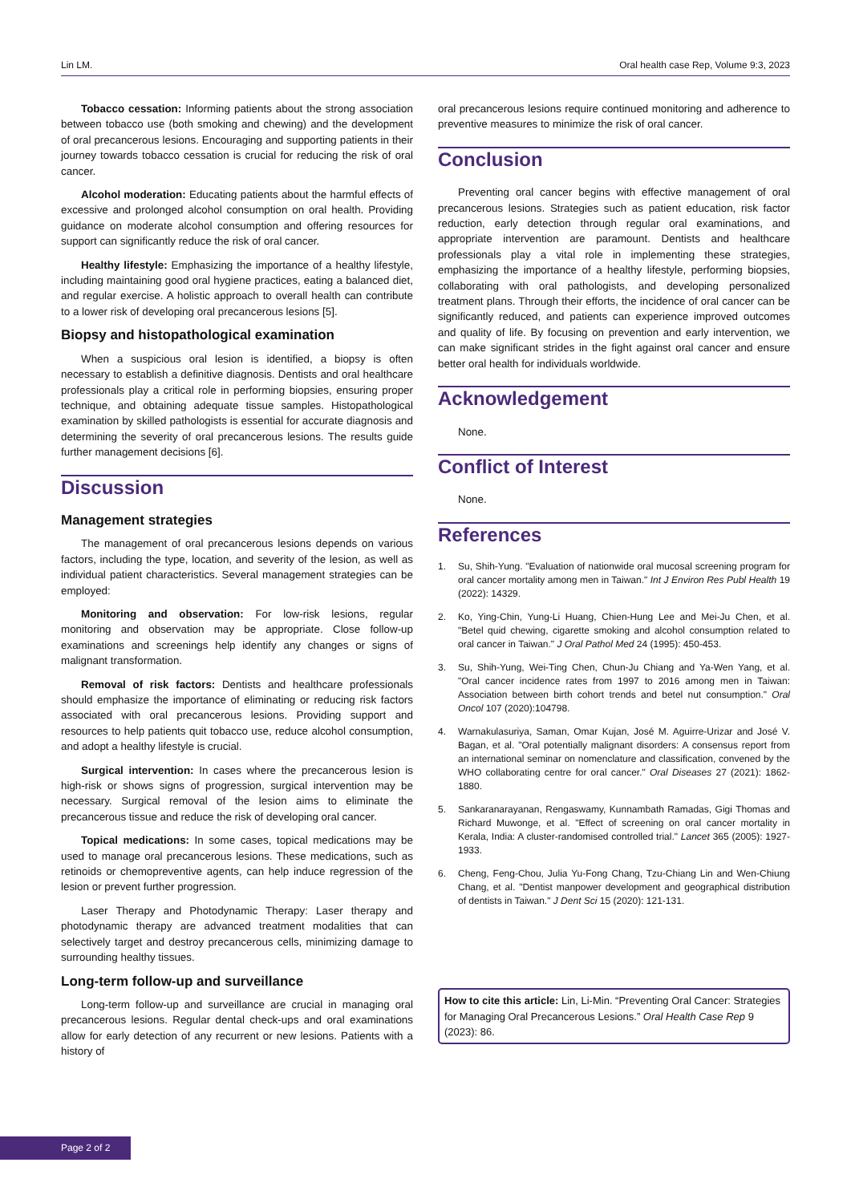Lin LM. Oral health case Rep, Volume 9:3, 2023
Tobacco cessation: Informing patients about the strong association between tobacco use (both smoking and chewing) and the development of oral precancerous lesions. Encouraging and supporting patients in their journey towards tobacco cessation is crucial for reducing the risk of oral cancer.
Alcohol moderation: Educating patients about the harmful effects of excessive and prolonged alcohol consumption on oral health. Providing guidance on moderate alcohol consumption and offering resources for support can significantly reduce the risk of oral cancer.
Healthy lifestyle: Emphasizing the importance of a healthy lifestyle, including maintaining good oral hygiene practices, eating a balanced diet, and regular exercise. A holistic approach to overall health can contribute to a lower risk of developing oral precancerous lesions [5].
Biopsy and histopathological examination
When a suspicious oral lesion is identified, a biopsy is often necessary to establish a definitive diagnosis. Dentists and oral healthcare professionals play a critical role in performing biopsies, ensuring proper technique, and obtaining adequate tissue samples. Histopathological examination by skilled pathologists is essential for accurate diagnosis and determining the severity of oral precancerous lesions. The results guide further management decisions [6].
Discussion
Management strategies
The management of oral precancerous lesions depends on various factors, including the type, location, and severity of the lesion, as well as individual patient characteristics. Several management strategies can be employed:
Monitoring and observation: For low-risk lesions, regular monitoring and observation may be appropriate. Close follow-up examinations and screenings help identify any changes or signs of malignant transformation.
Removal of risk factors: Dentists and healthcare professionals should emphasize the importance of eliminating or reducing risk factors associated with oral precancerous lesions. Providing support and resources to help patients quit tobacco use, reduce alcohol consumption, and adopt a healthy lifestyle is crucial.
Surgical intervention: In cases where the precancerous lesion is high-risk or shows signs of progression, surgical intervention may be necessary. Surgical removal of the lesion aims to eliminate the precancerous tissue and reduce the risk of developing oral cancer.
Topical medications: In some cases, topical medications may be used to manage oral precancerous lesions. These medications, such as retinoids or chemopreventive agents, can help induce regression of the lesion or prevent further progression.
Laser Therapy and Photodynamic Therapy: Laser therapy and photodynamic therapy are advanced treatment modalities that can selectively target and destroy precancerous cells, minimizing damage to surrounding healthy tissues.
Long-term follow-up and surveillance
Long-term follow-up and surveillance are crucial in managing oral precancerous lesions. Regular dental check-ups and oral examinations allow for early detection of any recurrent or new lesions. Patients with a history of
oral precancerous lesions require continued monitoring and adherence to preventive measures to minimize the risk of oral cancer.
Conclusion
Preventing oral cancer begins with effective management of oral precancerous lesions. Strategies such as patient education, risk factor reduction, early detection through regular oral examinations, and appropriate intervention are paramount. Dentists and healthcare professionals play a vital role in implementing these strategies, emphasizing the importance of a healthy lifestyle, performing biopsies, collaborating with oral pathologists, and developing personalized treatment plans. Through their efforts, the incidence of oral cancer can be significantly reduced, and patients can experience improved outcomes and quality of life. By focusing on prevention and early intervention, we can make significant strides in the fight against oral cancer and ensure better oral health for individuals worldwide.
Acknowledgement
None.
Conflict of Interest
None.
References
1. Su, Shih-Yung. "Evaluation of nationwide oral mucosal screening program for oral cancer mortality among men in Taiwan." Int J Environ Res Publ Health 19 (2022): 14329.
2. Ko, Ying-Chin, Yung-Li Huang, Chien-Hung Lee and Mei-Ju Chen, et al. "Betel quid chewing, cigarette smoking and alcohol consumption related to oral cancer in Taiwan." J Oral Pathol Med 24 (1995): 450-453.
3. Su, Shih-Yung, Wei-Ting Chen, Chun-Ju Chiang and Ya-Wen Yang, et al. "Oral cancer incidence rates from 1997 to 2016 among men in Taiwan: Association between birth cohort trends and betel nut consumption." Oral Oncol 107 (2020):104798.
4. Warnakulasuriya, Saman, Omar Kujan, José M. Aguirre-Urizar and José V. Bagan, et al. "Oral potentially malignant disorders: A consensus report from an international seminar on nomenclature and classification, convened by the WHO collaborating centre for oral cancer." Oral Diseases 27 (2021): 1862-1880.
5. Sankaranarayanan, Rengaswamy, Kunnambath Ramadas, Gigi Thomas and Richard Muwonge, et al. "Effect of screening on oral cancer mortality in Kerala, India: A cluster-randomised controlled trial." Lancet 365 (2005): 1927-1933.
6. Cheng, Feng-Chou, Julia Yu-Fong Chang, Tzu-Chiang Lin and Wen-Chiung Chang, et al. "Dentist manpower development and geographical distribution of dentists in Taiwan." J Dent Sci 15 (2020): 121-131.
How to cite this article: Lin, Li-Min. “Preventing Oral Cancer: Strategies for Managing Oral Precancerous Lesions.” Oral Health Case Rep 9 (2023): 86.
Page 2 of 2